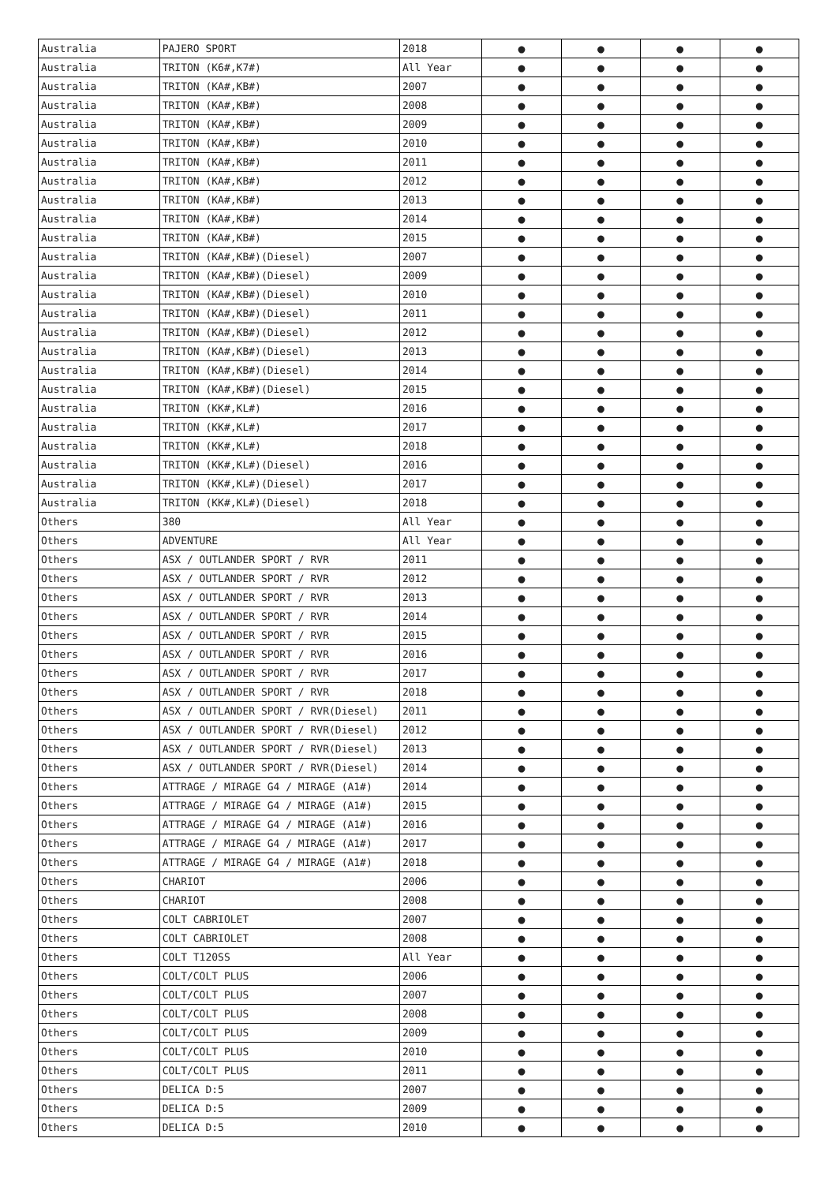| Australia | PAJERO SPORT | 2018 | ● | ● | ● | ● |
| Australia | TRITON (K6#,K7#) | All Year | ● | ● | ● | ● |
| Australia | TRITON (KA#,KB#) | 2007 | ● | ● | ● | ● |
| Australia | TRITON (KA#,KB#) | 2008 | ● | ● | ● | ● |
| Australia | TRITON (KA#,KB#) | 2009 | ● | ● | ● | ● |
| Australia | TRITON (KA#,KB#) | 2010 | ● | ● | ● | ● |
| Australia | TRITON (KA#,KB#) | 2011 | ● | ● | ● | ● |
| Australia | TRITON (KA#,KB#) | 2012 | ● | ● | ● | ● |
| Australia | TRITON (KA#,KB#) | 2013 | ● | ● | ● | ● |
| Australia | TRITON (KA#,KB#) | 2014 | ● | ● | ● | ● |
| Australia | TRITON (KA#,KB#) | 2015 | ● | ● | ● | ● |
| Australia | TRITON (KA#,KB#)(Diesel) | 2007 | ● | ● | ● | ● |
| Australia | TRITON (KA#,KB#)(Diesel) | 2009 | ● | ● | ● | ● |
| Australia | TRITON (KA#,KB#)(Diesel) | 2010 | ● | ● | ● | ● |
| Australia | TRITON (KA#,KB#)(Diesel) | 2011 | ● | ● | ● | ● |
| Australia | TRITON (KA#,KB#)(Diesel) | 2012 | ● | ● | ● | ● |
| Australia | TRITON (KA#,KB#)(Diesel) | 2013 | ● | ● | ● | ● |
| Australia | TRITON (KA#,KB#)(Diesel) | 2014 | ● | ● | ● | ● |
| Australia | TRITON (KA#,KB#)(Diesel) | 2015 | ● | ● | ● | ● |
| Australia | TRITON (KK#,KL#) | 2016 | ● | ● | ● | ● |
| Australia | TRITON (KK#,KL#) | 2017 | ● | ● | ● | ● |
| Australia | TRITON (KK#,KL#) | 2018 | ● | ● | ● | ● |
| Australia | TRITON (KK#,KL#)(Diesel) | 2016 | ● | ● | ● | ● |
| Australia | TRITON (KK#,KL#)(Diesel) | 2017 | ● | ● | ● | ● |
| Australia | TRITON (KK#,KL#)(Diesel) | 2018 | ● | ● | ● | ● |
| Others | 380 | All Year | ● | ● | ● | ● |
| Others | ADVENTURE | All Year | ● | ● | ● | ● |
| Others | ASX / OUTLANDER SPORT / RVR | 2011 | ● | ● | ● | ● |
| Others | ASX / OUTLANDER SPORT / RVR | 2012 | ● | ● | ● | ● |
| Others | ASX / OUTLANDER SPORT / RVR | 2013 | ● | ● | ● | ● |
| Others | ASX / OUTLANDER SPORT / RVR | 2014 | ● | ● | ● | ● |
| Others | ASX / OUTLANDER SPORT / RVR | 2015 | ● | ● | ● | ● |
| Others | ASX / OUTLANDER SPORT / RVR | 2016 | ● | ● | ● | ● |
| Others | ASX / OUTLANDER SPORT / RVR | 2017 | ● | ● | ● | ● |
| Others | ASX / OUTLANDER SPORT / RVR | 2018 | ● | ● | ● | ● |
| Others | ASX / OUTLANDER SPORT / RVR(Diesel) | 2011 | ● | ● | ● | ● |
| Others | ASX / OUTLANDER SPORT / RVR(Diesel) | 2012 | ● | ● | ● | ● |
| Others | ASX / OUTLANDER SPORT / RVR(Diesel) | 2013 | ● | ● | ● | ● |
| Others | ASX / OUTLANDER SPORT / RVR(Diesel) | 2014 | ● | ● | ● | ● |
| Others | ATTRAGE / MIRAGE G4 / MIRAGE (A1#) | 2014 | ● | ● | ● | ● |
| Others | ATTRAGE / MIRAGE G4 / MIRAGE (A1#) | 2015 | ● | ● | ● | ● |
| Others | ATTRAGE / MIRAGE G4 / MIRAGE (A1#) | 2016 | ● | ● | ● | ● |
| Others | ATTRAGE / MIRAGE G4 / MIRAGE (A1#) | 2017 | ● | ● | ● | ● |
| Others | ATTRAGE / MIRAGE G4 / MIRAGE (A1#) | 2018 | ● | ● | ● | ● |
| Others | CHARIOT | 2006 | ● | ● | ● | ● |
| Others | CHARIOT | 2008 | ● | ● | ● | ● |
| Others | COLT CABRIOLET | 2007 | ● | ● | ● | ● |
| Others | COLT CABRIOLET | 2008 | ● | ● | ● | ● |
| Others | COLT T120SS | All Year | ● | ● | ● | ● |
| Others | COLT/COLT PLUS | 2006 | ● | ● | ● | ● |
| Others | COLT/COLT PLUS | 2007 | ● | ● | ● | ● |
| Others | COLT/COLT PLUS | 2008 | ● | ● | ● | ● |
| Others | COLT/COLT PLUS | 2009 | ● | ● | ● | ● |
| Others | COLT/COLT PLUS | 2010 | ● | ● | ● | ● |
| Others | COLT/COLT PLUS | 2011 | ● | ● | ● | ● |
| Others | DELICA D:5 | 2007 | ● | ● | ● | ● |
| Others | DELICA D:5 | 2009 | ● | ● | ● | ● |
| Others | DELICA D:5 | 2010 | ● | ● | ● | ● |